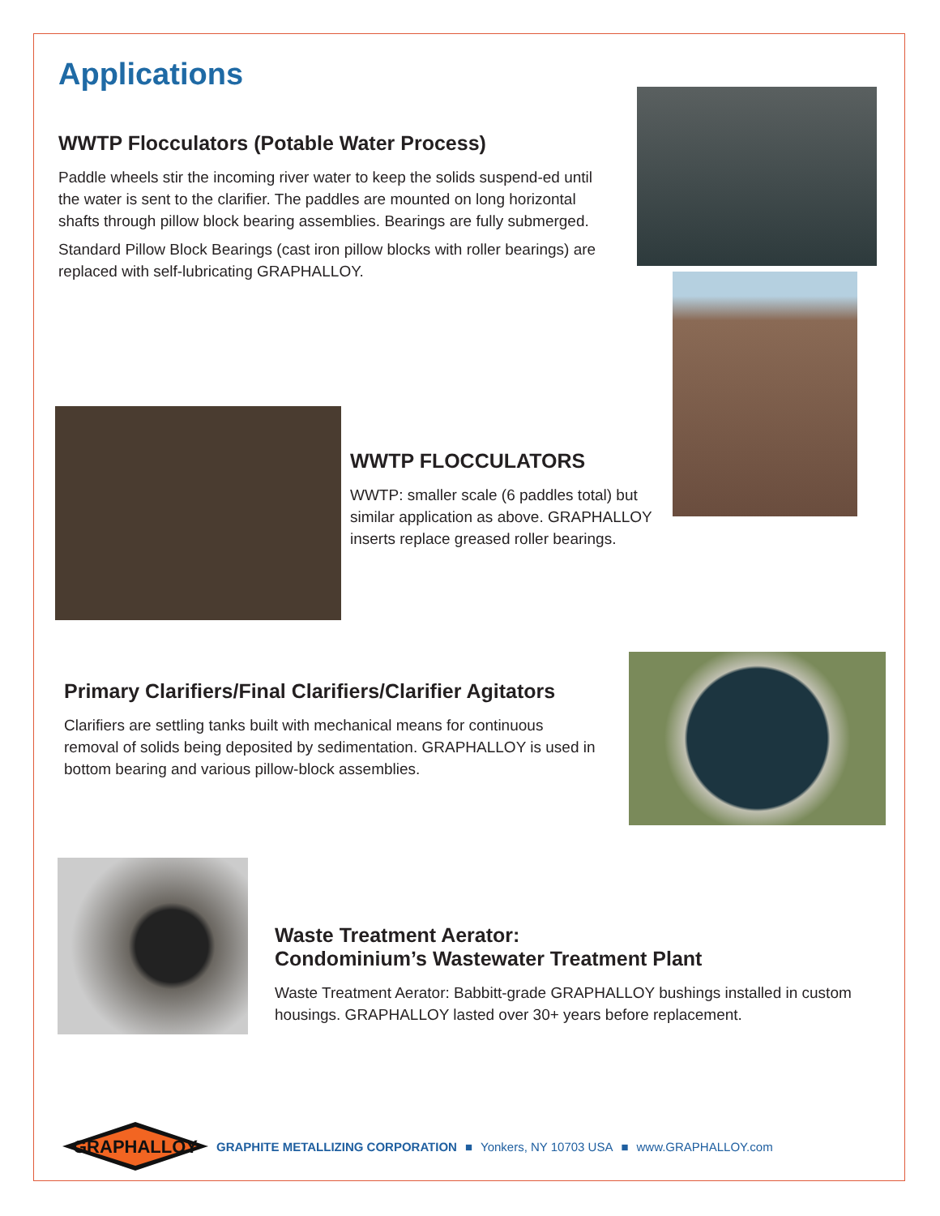Applications
WWTP Flocculators (Potable Water Process)
Paddle wheels stir the incoming river water to keep the solids suspend-ed until the water is sent to the clarifier. The paddles are mounted on long horizontal shafts through pillow block bearing assemblies. Bearings are fully submerged.
Standard Pillow Block Bearings (cast iron pillow blocks with roller bearings) are replaced with self-lubricating GRAPHALLOY.
WWTP FLOCCULATORS
WWTP: smaller scale (6 paddles total) but similar application as above. GRAPHALLOY inserts replace greased roller bearings.
Primary Clarifiers/Final Clarifiers/Clarifier Agitators
Clarifiers are settling tanks built with mechanical means for continuous removal of solids being deposited by sedimentation. GRAPHALLOY is used in bottom bearing and various pillow-block assemblies.
Waste Treatment Aerator:
Condominium’s Wastewater Treatment Plant
Waste Treatment Aerator: Babbitt-grade GRAPHALLOY bushings installed in custom housings. GRAPHALLOY lasted over 30+ years before replacement.
GRAPHALLOY
GRAPHITE METALLIZING CORPORATION ■ Yonkers, NY 10703 USA ■ www.GRAPHALLOY.com